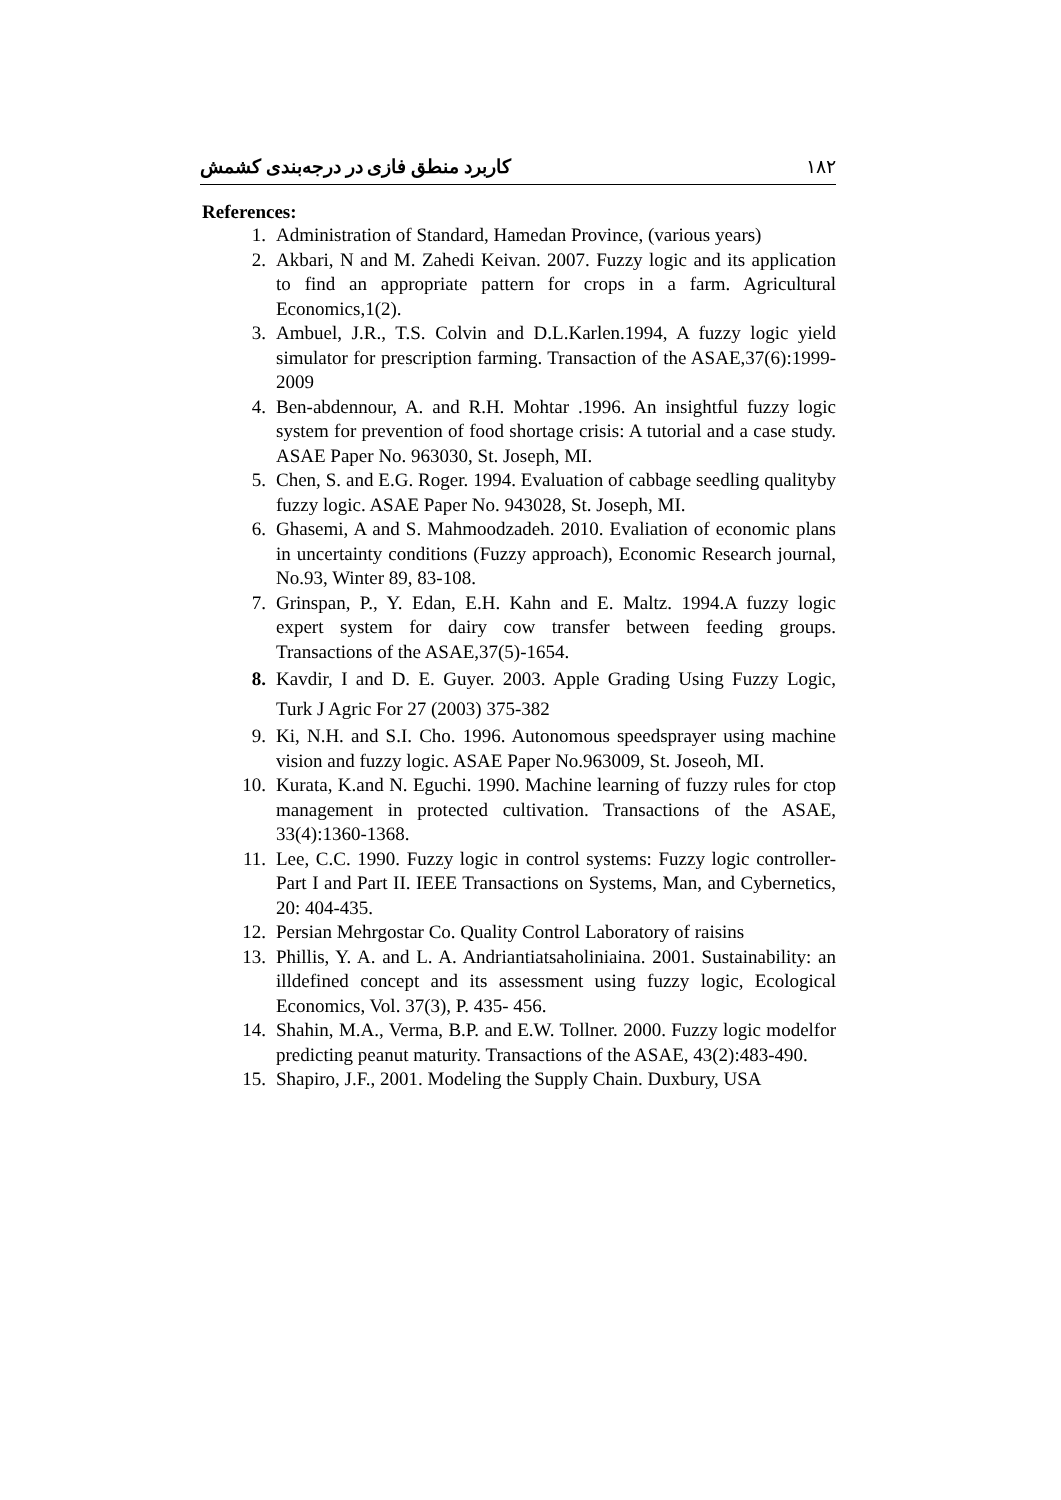کاربرد منطق فازی در درجه‌بندی کشمش ۱۸۲
References:
1. Administration of Standard, Hamedan Province, (various years)
2. Akbari, N and M. Zahedi Keivan. 2007. Fuzzy logic and its application to find an appropriate pattern for crops in a farm. Agricultural Economics,1(2).
3. Ambuel, J.R., T.S. Colvin and D.L.Karlen.1994, A fuzzy logic yield simulator for prescription farming. Transaction of the ASAE,37(6):1999-2009
4. Ben-abdennour, A. and R.H. Mohtar .1996. An insightful fuzzy logic system for prevention of food shortage crisis: A tutorial and a case study. ASAE Paper No. 963030, St. Joseph, MI.
5. Chen, S. and E.G. Roger. 1994. Evaluation of cabbage seedling qualityby fuzzy logic. ASAE Paper No. 943028, St. Joseph, MI.
6. Ghasemi, A and S. Mahmoodzadeh. 2010. Evaliation of economic plans in uncertainty conditions (Fuzzy approach), Economic Research journal, No.93, Winter 89, 83-108.
7. Grinspan, P., Y. Edan, E.H. Kahn and E. Maltz. 1994.A fuzzy logic expert system for dairy cow transfer between feeding groups. Transactions of the ASAE,37(5)-1654.
8. Kavdir, I and D. E. Guyer. 2003. Apple Grading Using Fuzzy Logic, Turk J Agric For 27 (2003) 375-382
9. Ki, N.H. and S.I. Cho. 1996. Autonomous speedsprayer using machine vision and fuzzy logic. ASAE Paper No.963009, St. Joseoh, MI.
10. Kurata, K.and N. Eguchi. 1990. Machine learning of fuzzy rules for ctop management in protected cultivation. Transactions of the ASAE, 33(4):1360-1368.
11. Lee, C.C. 1990. Fuzzy logic in control systems: Fuzzy logic controller-Part I and Part II. IEEE Transactions on Systems, Man, and Cybernetics, 20: 404-435.
12. Persian Mehrgostar Co. Quality Control Laboratory of raisins
13. Phillis, Y. A. and L. A. Andriantiatsaholiniaina. 2001. Sustainability: an illdefined concept and its assessment using fuzzy logic, Ecological Economics, Vol. 37(3), P. 435- 456.
14. Shahin, M.A., Verma, B.P. and E.W. Tollner. 2000. Fuzzy logic modelfor predicting peanut maturity. Transactions of the ASAE, 43(2):483-490.
15. Shapiro, J.F., 2001. Modeling the Supply Chain. Duxbury, USA